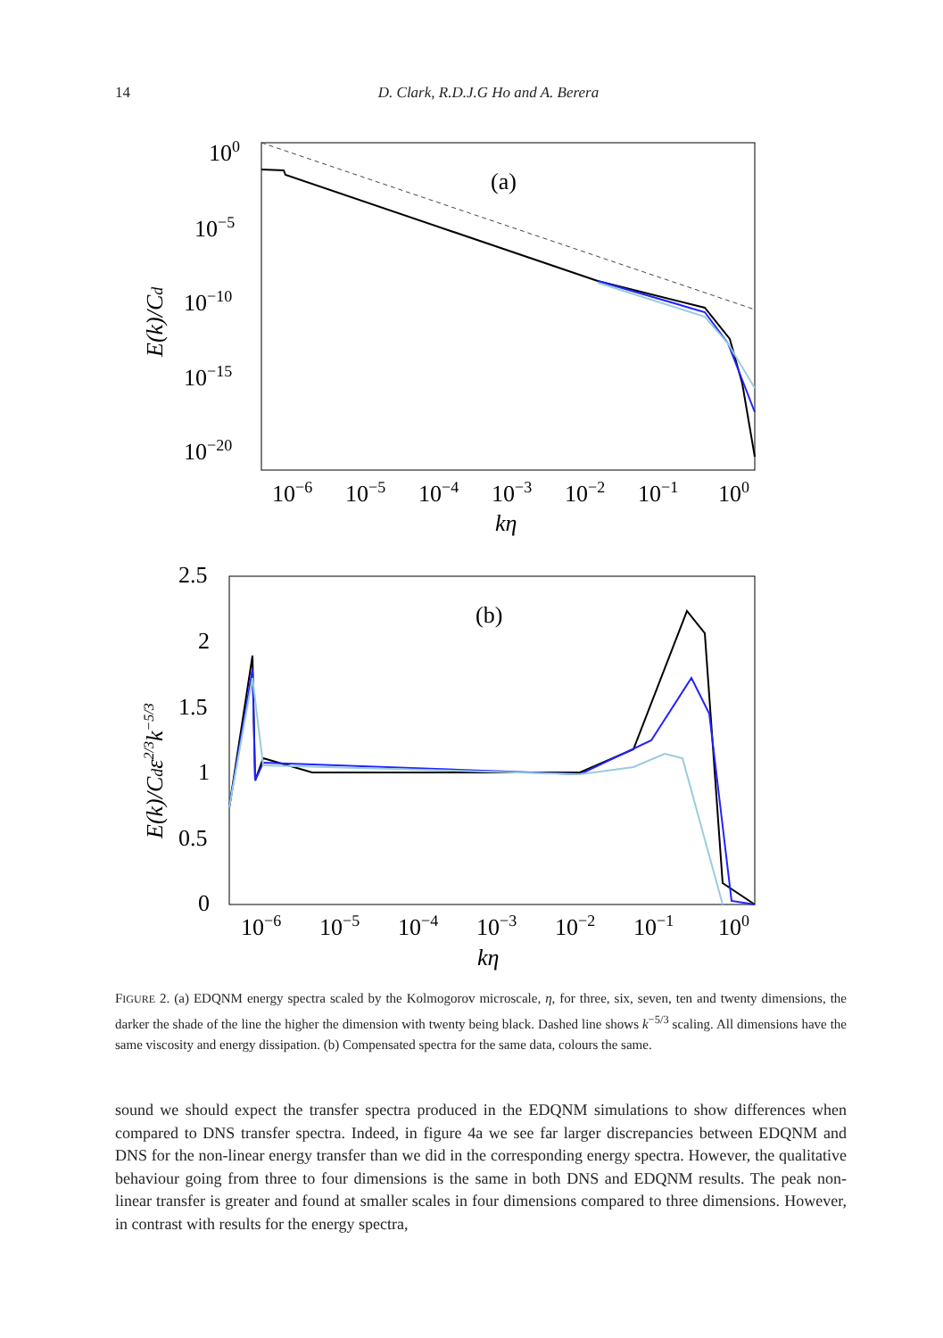14
D. Clark, R.D.J.G Ho and A. Berera
100
10−5
10−10
10−15
10−20
(a)
10−6
10−5
10−4
10−3
10−2
10−1
100
kη
E(k)/Cd
2.5
2
1.5
1
0.5
0
(b)
10−6
10−5
10−4
10−3
10−2
10−1
100
kη
E(k)/Cdε2/3k−5/3
FIGURE 2. (a) EDQNM energy spectra scaled by the Kolmogorov microscale, η, for three, six, seven, ten and twenty dimensions, the darker the shade of the line the higher the dimension with twenty being black. Dashed line shows k<sup>−5/3</sup> scaling. All dimensions have the same viscosity and energy dissipation. (b) Compensated spectra for the same data, colours the same.
sound we should expect the transfer spectra produced in the EDQNM simulations to show differences when compared to DNS transfer spectra. Indeed, in figure 4a we see far larger discrepancies between EDQNM and DNS for the non-linear energy transfer than we did in the corresponding energy spectra. However, the qualitative behaviour going from three to four dimensions is the same in both DNS and EDQNM results. The peak non-linear transfer is greater and found at smaller scales in four dimensions compared to three dimensions. However, in contrast with results for the energy spectra,